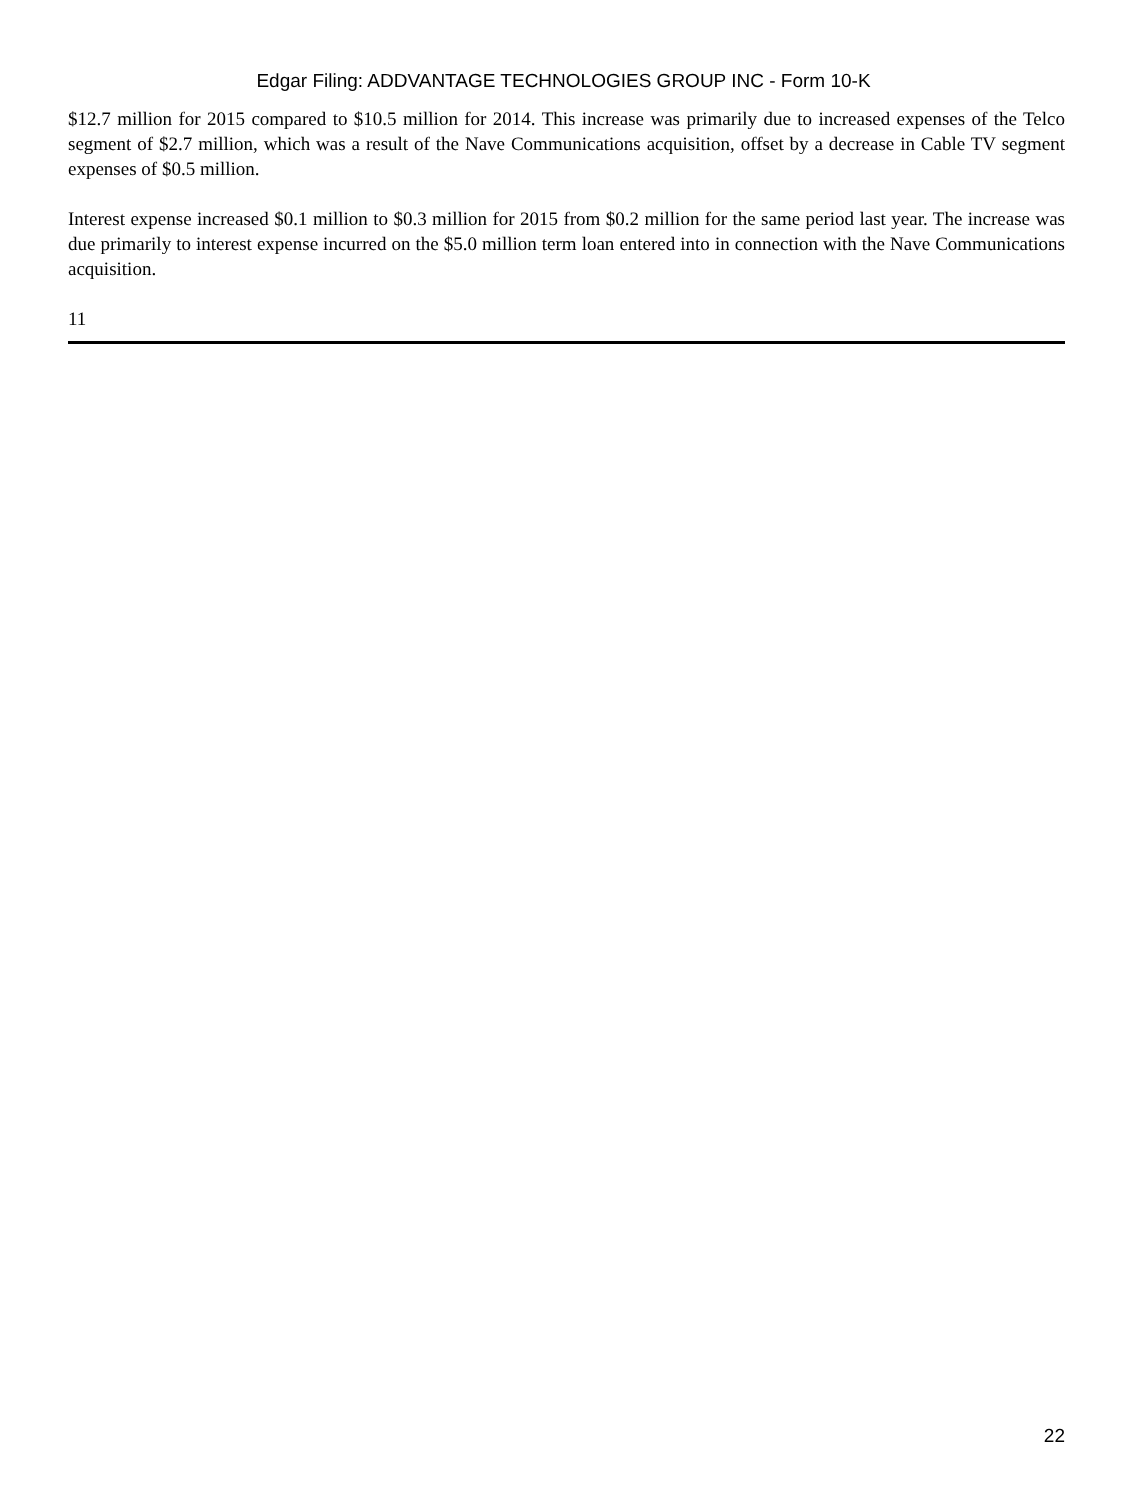Edgar Filing: ADDVANTAGE TECHNOLOGIES GROUP INC - Form 10-K
$12.7 million for 2015 compared to $10.5 million for 2014. This increase was primarily due to increased expenses of the Telco segment of $2.7 million, which was a result of the Nave Communications acquisition, offset by a decrease in Cable TV segment expenses of $0.5 million.
Interest expense increased $0.1 million to $0.3 million for 2015 from $0.2 million for the same period last year. The increase was due primarily to interest expense incurred on the $5.0 million term loan entered into in connection with the Nave Communications acquisition.
11
22